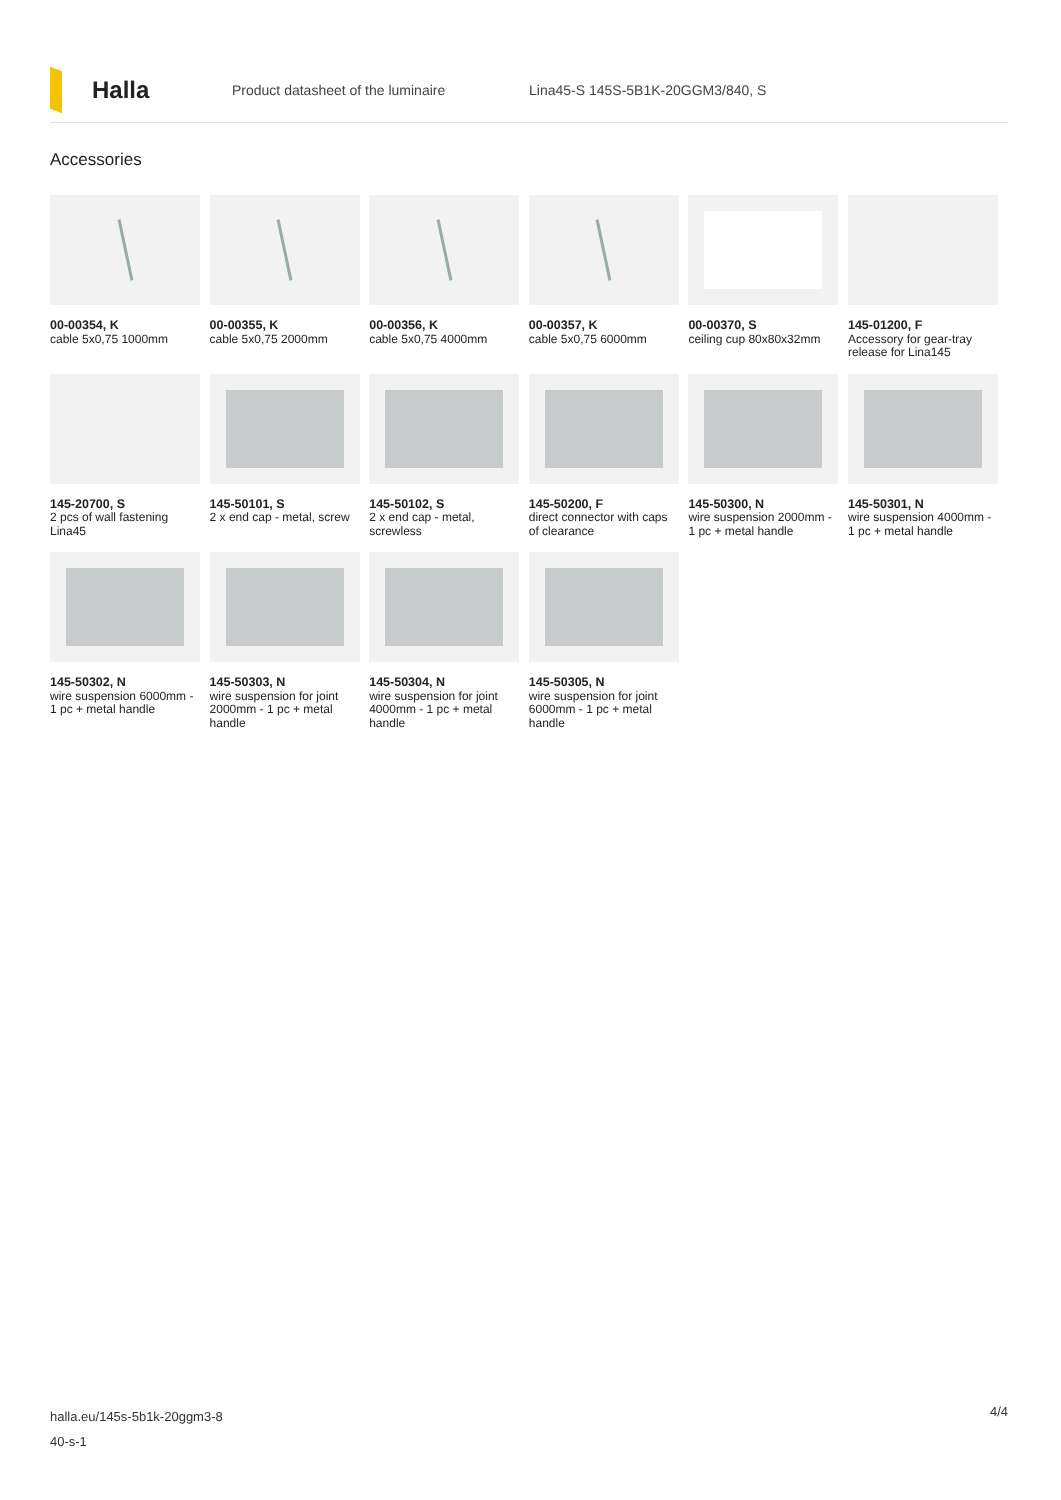Halla
Product datasheet of the luminaire
Lina45-S 145S-5B1K-20GGM3/840, S
Accessories
00-00354, K
cable 5x0,75 1000mm
00-00355, K
cable 5x0,75 2000mm
00-00356, K
cable 5x0,75 4000mm
00-00357, K
cable 5x0,75 6000mm
00-00370, S
ceiling cup 80x80x32mm
145-01200, F
Accessory for gear-tray release for Lina145
145-20700, S
2 pcs of wall fastening Lina45
145-50101, S
2 x end cap - metal, screw
145-50102, S
2 x end cap - metal, screwless
145-50200, F
direct connector with caps of clearance
145-50300, N
wire suspension 2000mm - 1 pc + metal handle
145-50301, N
wire suspension 4000mm - 1 pc + metal handle
145-50302, N
wire suspension 6000mm - 1 pc + metal handle
145-50303, N
wire suspension for joint 2000mm - 1 pc + metal handle
145-50304, N
wire suspension for joint 4000mm - 1 pc + metal handle
145-50305, N
wire suspension for joint 6000mm - 1 pc + metal handle
halla.eu/145s-5b1k-20ggm3-8
40-s-1
4/4